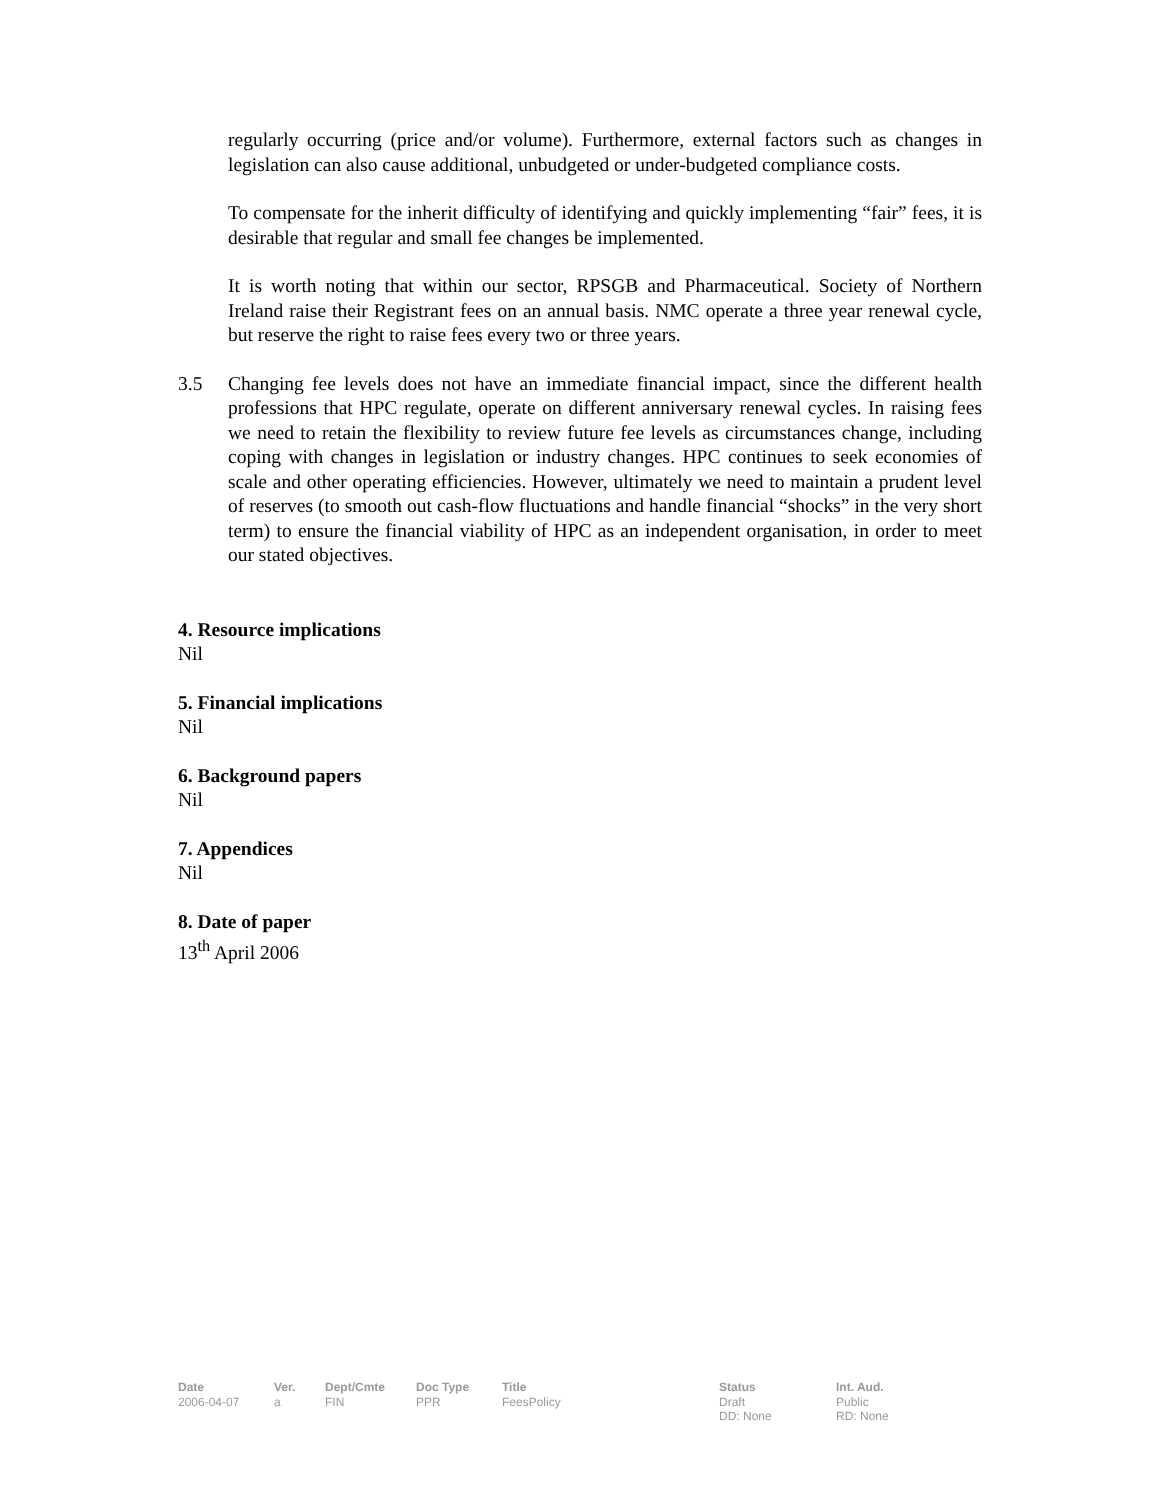regularly occurring (price and/or volume). Furthermore, external factors such as changes in legislation can also cause additional, unbudgeted or under-budgeted compliance costs.
To compensate for the inherit difficulty of identifying and quickly implementing “fair” fees, it is desirable that regular and small fee changes be implemented.
It is worth noting that within our sector, RPSGB and Pharmaceutical. Society of Northern Ireland raise their Registrant fees on an annual basis. NMC operate a three year renewal cycle, but reserve the right to raise fees every two or three years.
3.5 Changing fee levels does not have an immediate financial impact, since the different health professions that HPC regulate, operate on different anniversary renewal cycles. In raising fees we need to retain the flexibility to review future fee levels as circumstances change, including coping with changes in legislation or industry changes. HPC continues to seek economies of scale and other operating efficiencies. However, ultimately we need to maintain a prudent level of reserves (to smooth out cash-flow fluctuations and handle financial “shocks” in the very short term) to ensure the financial viability of HPC as an independent organisation, in order to meet our stated objectives.
4. Resource implications
Nil
5. Financial implications
Nil
6. Background papers
Nil
7. Appendices
Nil
8. Date of paper
13<sup>th</sup> April 2006
| Date | Ver. | Dept/Cmte | Doc Type | Title | Status | Int. Aud. |
| --- | --- | --- | --- | --- | --- | --- |
| 2006-04-07 | a | FIN | PPR | FeesPolicy | Draft DD: None | Public RD: None |